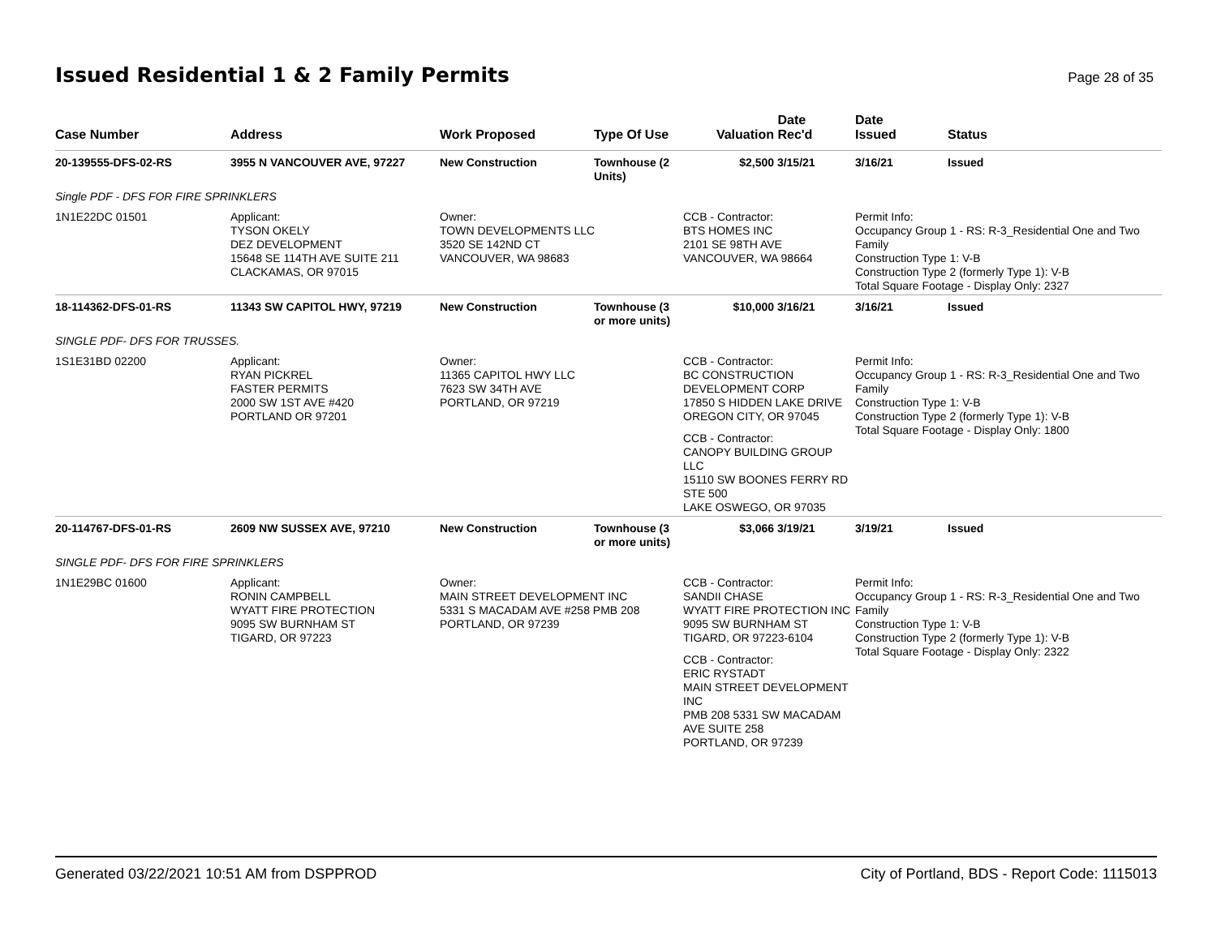Issued Residential 1 & 2 Family Permits
Page 28 of 35
| Case Number | Address | Work Proposed | Type Of Use | Valuation | Date Rec'd | Date Issued | Status |
| --- | --- | --- | --- | --- | --- | --- | --- |
| 20-139555-DFS-02-RS | 3955 N VANCOUVER AVE, 97227 | New Construction | Townhouse (2 Units) | $2,500 | 3/15/21 | 3/16/21 | Issued |
| Single PDF - DFS FOR FIRE SPRINKLERS | | | | | | | |
| 1N1E22DC 01501 | Applicant: TYSON OKELY DEZ DEVELOPMENT 15648 SE 114TH AVE SUITE 211 CLACKAMAS, OR 97015 | Owner: TOWN DEVELOPMENTS LLC 3520 SE 142ND CT VANCOUVER, WA 98683 | | CCB - Contractor: BTS HOMES INC 2101 SE 98TH AVE VANCOUVER, WA 98664 | | Permit Info: Occupancy Group 1 - RS: R-3_Residential One and Two Family Construction Type 1: V-B Construction Type 2 (formerly Type 1): V-B Total Square Footage - Display Only: 2327 | |
| 18-114362-DFS-01-RS | 11343 SW CAPITOL HWY, 97219 | New Construction | Townhouse (3 or more units) | $10,000 | 3/16/21 | 3/16/21 | Issued |
| SINGLE PDF- DFS FOR TRUSSES. | | | | | | | |
| 1S1E31BD 02200 | Applicant: RYAN PICKREL FASTER PERMITS 2000 SW 1ST AVE #420 PORTLAND OR 97201 | Owner: 11365 CAPITOL HWY LLC 7623 SW 34TH AVE PORTLAND, OR 97219 | | CCB - Contractor: BC CONSTRUCTION DEVELOPMENT CORP 17850 S HIDDEN LAKE DRIVE OREGON CITY, OR 97045 CCB - Contractor: CANOPY BUILDING GROUP LLC 15110 SW BOONES FERRY RD STE 500 LAKE OSWEGO, OR 97035 | | Permit Info: Occupancy Group 1 - RS: R-3_Residential One and Two Family Construction Type 1: V-B Construction Type 2 (formerly Type 1): V-B Total Square Footage - Display Only: 1800 | |
| 20-114767-DFS-01-RS | 2609 NW SUSSEX AVE, 97210 | New Construction | Townhouse (3 or more units) | $3,066 | 3/19/21 | 3/19/21 | Issued |
| SINGLE PDF- DFS FOR FIRE SPRINKLERS | | | | | | | |
| 1N1E29BC 01600 | Applicant: RONIN CAMPBELL WYATT FIRE PROTECTION 9095 SW BURNHAM ST TIGARD, OR 97223 | Owner: MAIN STREET DEVELOPMENT INC 5331 S MACADAM AVE #258 PMB 208 PORTLAND, OR 97239 | | CCB - Contractor: SANDII CHASE WYATT FIRE PROTECTION INC 9095 SW BURNHAM ST TIGARD, OR 97223-6104 CCB - Contractor: ERIC RYSTADT MAIN STREET DEVELOPMENT INC PMB 208 5331 SW MACADAM AVE SUITE 258 PORTLAND, OR 97239 | | Permit Info: Occupancy Group 1 - RS: R-3_Residential One and Two Family Construction Type 1: V-B Construction Type 2 (formerly Type 1): V-B Total Square Footage - Display Only: 2322 | |
Generated 03/22/2021 10:51 AM from DSPPROD City of Portland, BDS - Report Code: 1115013